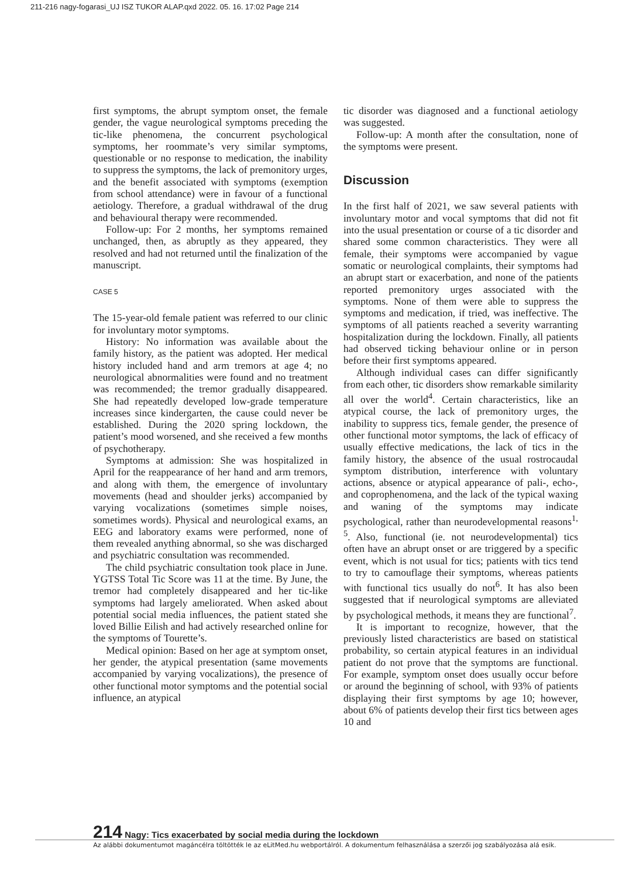211-216 nagy-fogarasi_UJ ISZ TUKOR ALAP.qxd 2022. 05. 16. 17:02 Page 214
first symptoms, the abrupt symptom onset, the female gender, the vague neurological symptoms preceding the tic-like phenomena, the concurrent psychological symptoms, her roommate’s very similar symptoms, questionable or no response to medication, the inability to suppress the symptoms, the lack of premonitory urges, and the benefit associated with symptoms (exemption from school attendance) were in favour of a functional aetiology. Therefore, a gradual withdrawal of the drug and behavioural therapy were recommended.
Follow-up: For 2 months, her symptoms remained unchanged, then, as abruptly as they appeared, they resolved and had not returned until the finalization of the manuscript.
CASE 5
The 15-year-old female patient was referred to our clinic for involuntary motor symptoms.
History: No information was available about the family history, as the patient was adopted. Her medical history included hand and arm tremors at age 4; no neurological abnormalities were found and no treatment was recommended; the tremor gradually disappeared. She had repeatedly developed low-grade temperature increases since kindergarten, the cause could never be established. During the 2020 spring lockdown, the patient’s mood worsened, and she received a few months of psychotherapy.
Symptoms at admission: She was hospitalized in April for the reappearance of her hand and arm tremors, and along with them, the emergence of involuntary movements (head and shoulder jerks) accompanied by varying vocalizations (sometimes simple noises, sometimes words). Physical and neurological exams, an EEG and laboratory exams were performed, none of them revealed anything abnormal, so she was discharged and psychiatric consultation was recommended.
The child psychiatric consultation took place in June. YGTSS Total Tic Score was 11 at the time. By June, the tremor had completely disappeared and her tic-like symptoms had largely ameliorated. When asked about potential social media influences, the patient stated she loved Billie Eilish and had actively researched online for the symptoms of Tourette’s.
Medical opinion: Based on her age at symptom onset, her gender, the atypical presentation (same movements accompanied by varying vocalizations), the presence of other functional motor symptoms and the potential social influence, an atypical
tic disorder was diagnosed and a functional aetiology was suggested.
Follow-up: A month after the consultation, none of the symptoms were present.
Discussion
In the first half of 2021, we saw several patients with involuntary motor and vocal symptoms that did not fit into the usual presentation or course of a tic disorder and shared some common characteristics. They were all female, their symptoms were accompanied by vague somatic or neurological complaints, their symptoms had an abrupt start or exacerbation, and none of the patients reported premonitory urges associated with the symptoms. None of them were able to suppress the symptoms and medication, if tried, was ineffective. The symptoms of all patients reached a severity warranting hospitalization during the lockdown. Finally, all patients had observed ticking behaviour online or in person before their first symptoms appeared.
Although individual cases can differ significantly from each other, tic disorders show remarkable similarity all over the world<sup>4</sup>. Certain characteristics, like an atypical course, the lack of premonitory urges, the inability to suppress tics, female gender, the presence of other functional motor symptoms, the lack of efficacy of usually effective medications, the lack of tics in the family history, the absence of the usual rostrocaudal symptom distribution, interference with voluntary actions, absence or atypical appearance of pali-, echo-, and coprophenomena, and the lack of the typical waxing and waning of the symptoms may indicate psychological, rather than neurodevelopmental reasons<sup>1, 5</sup>. Also, functional (ie. not neurodevelopmental) tics often have an abrupt onset or are triggered by a specific event, which is not usual for tics; patients with tics tend to try to camouflage their symptoms, whereas patients with functional tics usually do not<sup>6</sup>. It has also been suggested that if neurological symptoms are alleviated by psychological methods, it means they are functional<sup>7</sup>.
It is important to recognize, however, that the previously listed characteristics are based on statistical probability, so certain atypical features in an individual patient do not prove that the symptoms are functional. For example, symptom onset does usually occur before or around the beginning of school, with 93% of patients displaying their first symptoms by age 10; however, about 6% of patients develop their first tics between ages 10 and
214 Nagy: Tics exacerbated by social media during the lockdown
Az alábbi dokumentumot magáncélra töltötték le az eLitMed.hu webportálról. A dokumentum felhasználása a szerzői jog szabályozása alá esik.